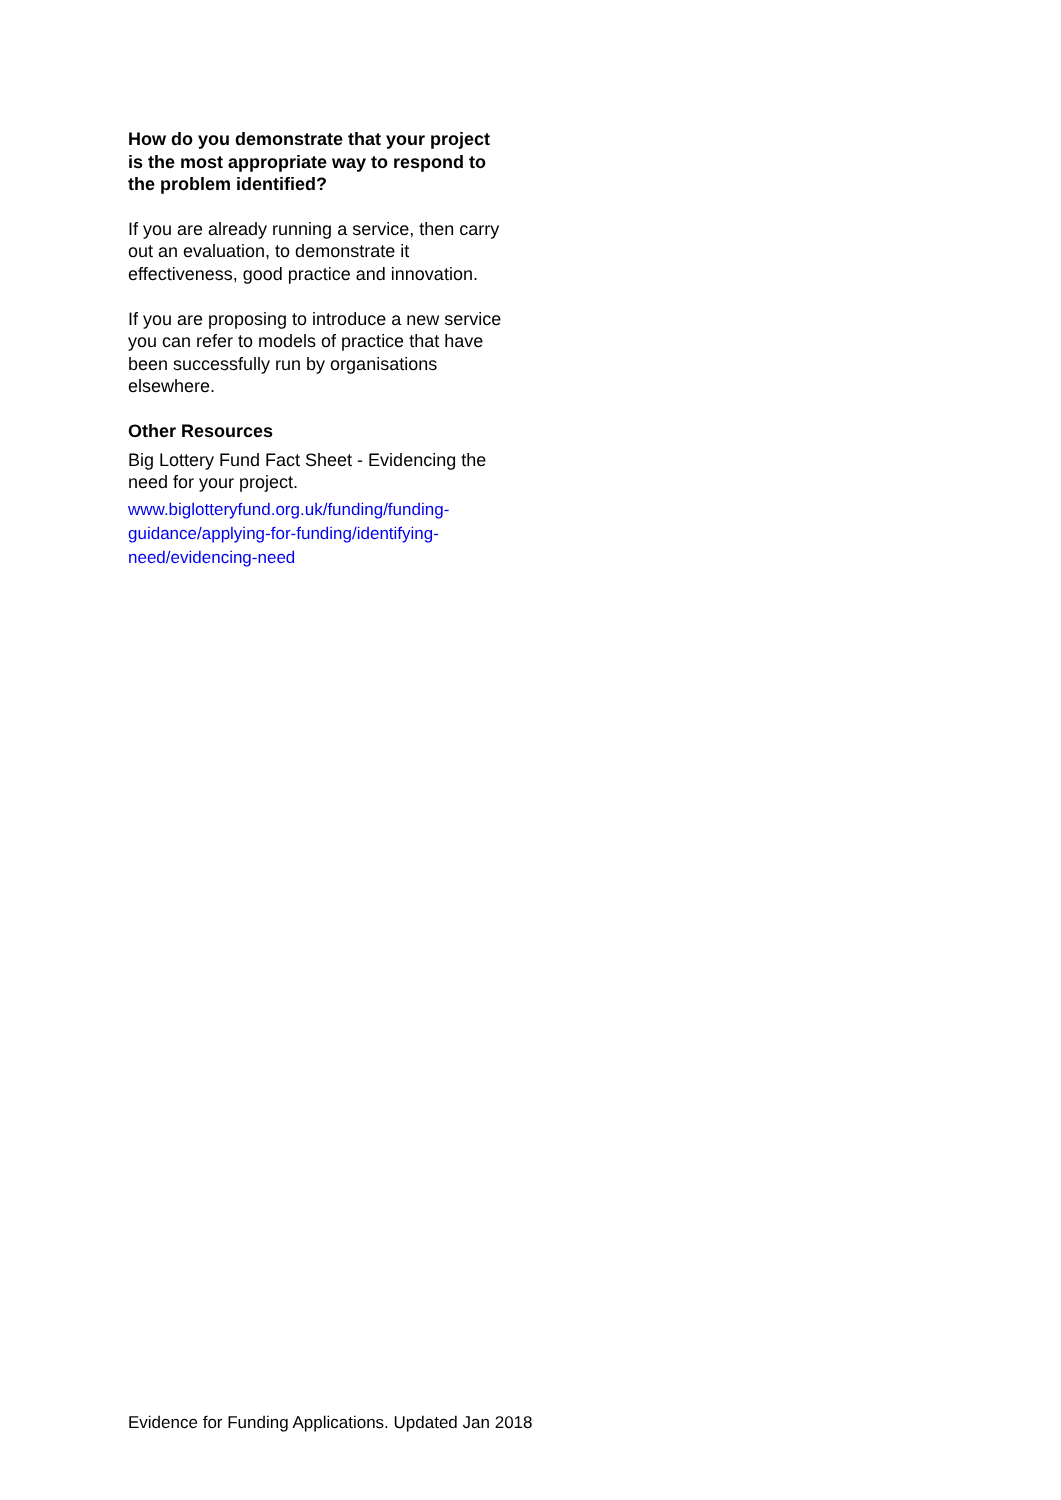How do you demonstrate that your project is the most appropriate way to respond to the problem identified?
If you are already running a service, then carry out an evaluation, to demonstrate it effectiveness, good practice and innovation.
If you are proposing to introduce a new service you can refer to models of practice that have been successfully run by organisations elsewhere.
Other Resources
Big Lottery Fund Fact Sheet - Evidencing the need for your project.
www.biglotteryfund.org.uk/funding/funding-guidance/applying-for-funding/identifying-need/evidencing-need
Evidence for Funding Applications. Updated Jan 2018